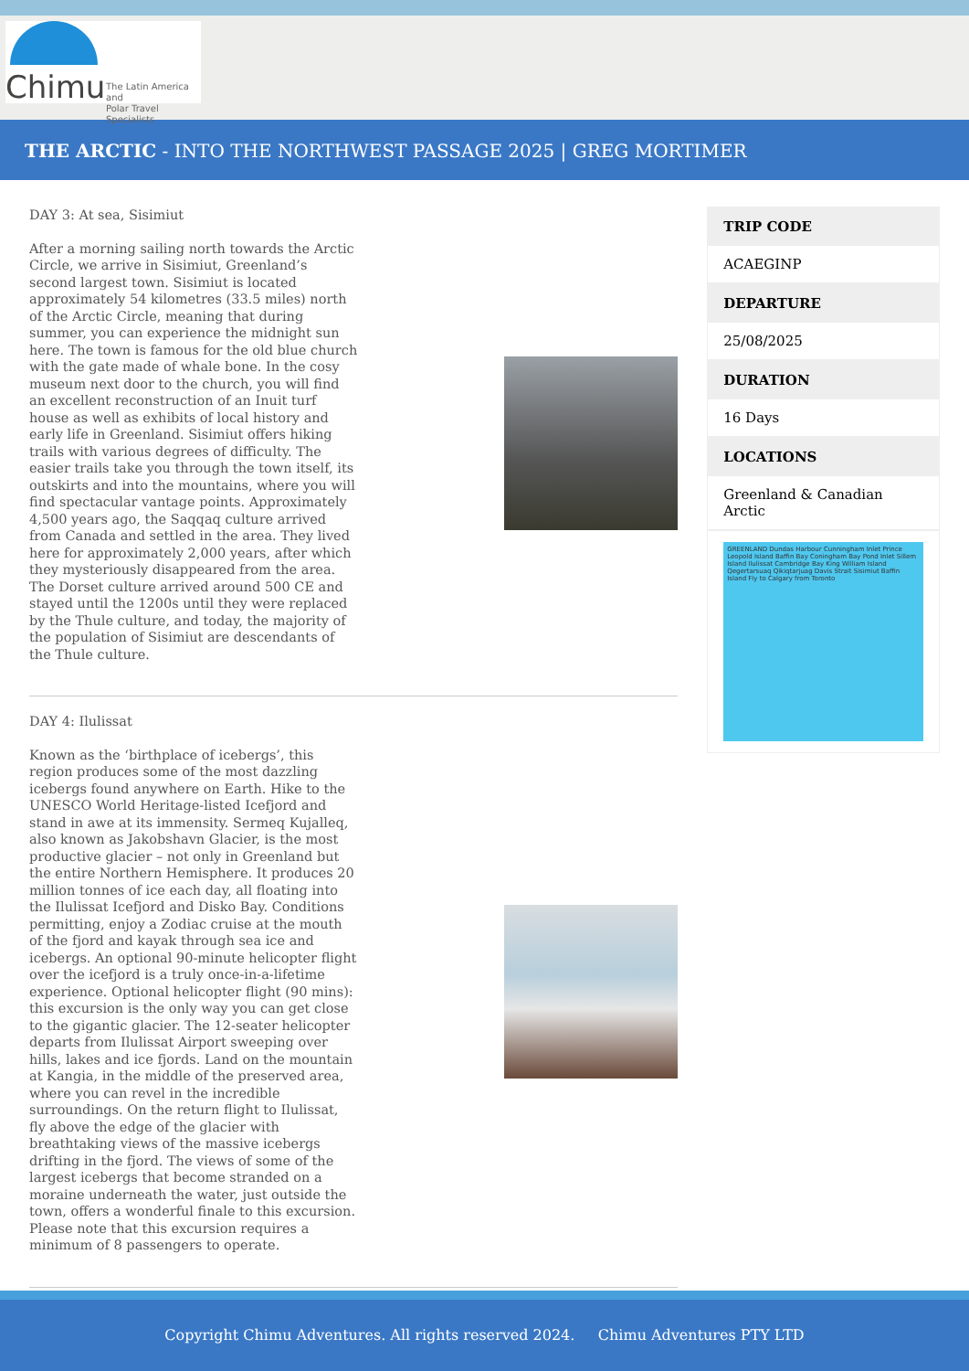Chimu
The Latin America and
Polar Travel Specialists
THE ARCTIC - INTO THE NORTHWEST PASSAGE 2025 | GREG MORTIMER
DAY 3: At sea, Sisimiut
After a morning sailing north towards the Arctic Circle, we arrive in Sisimiut, Greenland’s second largest town. Sisimiut is located approximately 54 kilometres (33.5 miles) north of the Arctic Circle, meaning that during summer, you can experience the midnight sun here. The town is famous for the old blue church with the gate made of whale bone. In the cosy museum next door to the church, you will find an excellent reconstruction of an Inuit turf house as well as exhibits of local history and early life in Greenland. Sisimiut offers hiking trails with various degrees of difficulty. The easier trails take you through the town itself, its outskirts and into the mountains, where you will find spectacular vantage points. Approximately 4,500 years ago, the Saqqaq culture arrived from Canada and settled in the area. They lived here for approximately 2,000 years, after which they mysteriously disappeared from the area. The Dorset culture arrived around 500 CE and stayed until the 1200s until they were replaced by the Thule culture, and today, the majority of the population of Sisimiut are descendants of the Thule culture.
DAY 4: Ilulissat
Known as the ‘birthplace of icebergs’, this region produces some of the most dazzling icebergs found anywhere on Earth. Hike to the UNESCO World Heritage-listed Icefjord and stand in awe at its immensity. Sermeq Kujalleq, also known as Jakobshavn Glacier, is the most productive glacier – not only in Greenland but the entire Northern Hemisphere. It produces 20 million tonnes of ice each day, all floating into the Ilulissat Icefjord and Disko Bay. Conditions permitting, enjoy a Zodiac cruise at the mouth of the fjord and kayak through sea ice and icebergs. An optional 90-minute helicopter flight over the icefjord is a truly once-in-a-lifetime experience. Optional helicopter flight (90 mins): this excursion is the only way you can get close to the gigantic glacier. The 12-seater helicopter departs from Ilulissat Airport sweeping over hills, lakes and ice fjords. Land on the mountain at Kangia, in the middle of the preserved area, where you can revel in the incredible surroundings. On the return flight to Ilulissat, fly above the edge of the glacier with breathtaking views of the massive icebergs drifting in the fjord. The views of some of the largest icebergs that become stranded on a moraine underneath the water, just outside the town, offers a wonderful finale to this excursion. Please note that this excursion requires a minimum of 8 passengers to operate.
TRIP CODE
ACAEGINP
DEPARTURE
25/08/2025
DURATION
16 Days
LOCATIONS
Greenland & Canadian Arctic
GREENLAND Dundas Harbour Cunningham Inlet Prince Leopold Island Baffin Bay Coningham Bay Pond Inlet Sillem Island Ilulissat Cambridge Bay King William Island Qegertarsuaq Qikiqtarjuag Davis Strait Sisimiut Baffin Island Fly to Calgary from Toronto
Copyright Chimu Adventures. All rights reserved 2024. Chimu Adventures PTY LTD